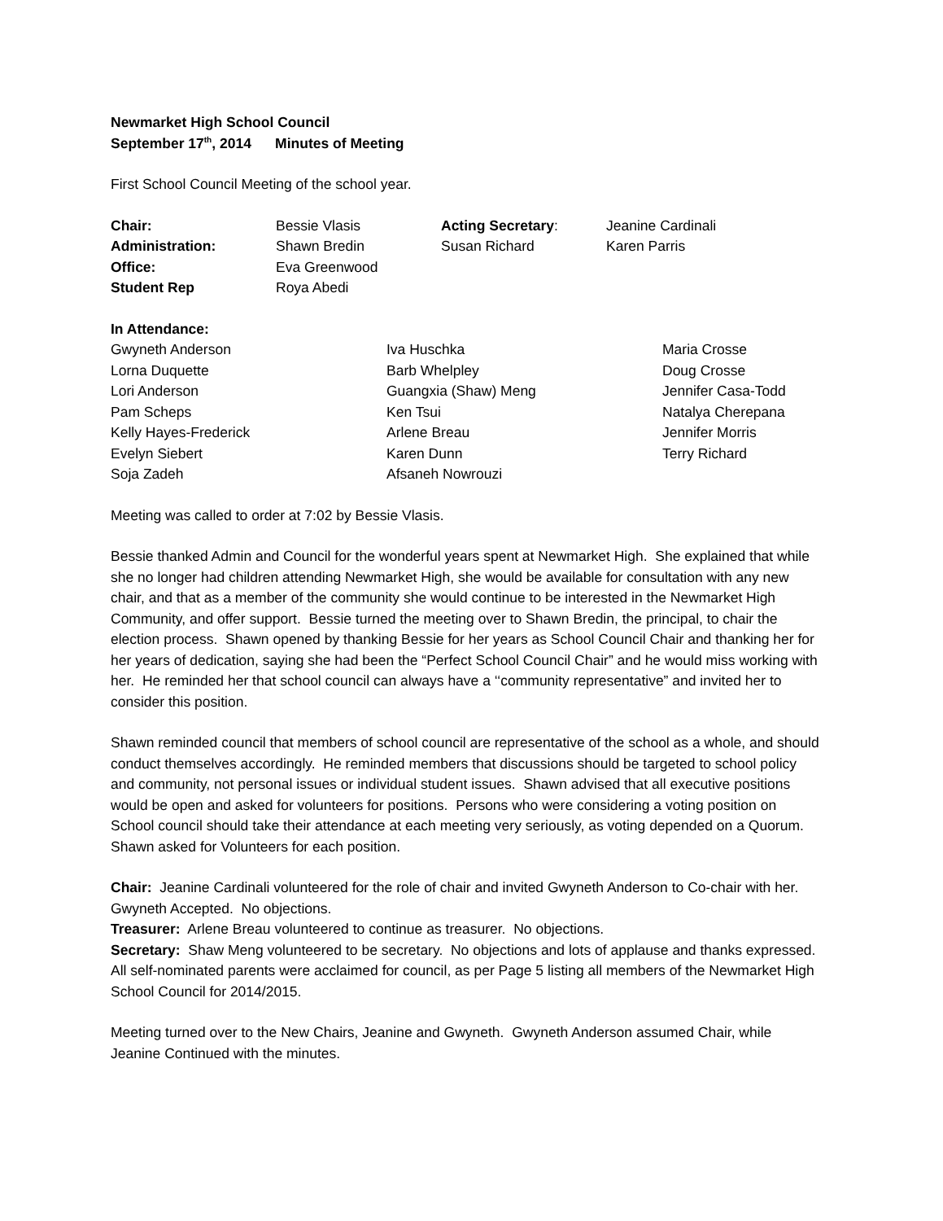Newmarket High School Council
September 17<sup>th</sup>, 2014 Minutes of Meeting
First School Council Meeting of the school year.
| Chair: | Bessie Vlasis | Acting Secretary : | Jeanine Cardinali |
| Administration: | Shawn Bredin | Susan Richard | Karen Parris |
| Office: | Eva Greenwood | | |
| Student Rep | Roya Abedi | | |
In Attendance:
| Gwyneth Anderson | Iva Huschka | Maria Crosse |
| Lorna Duquette | Barb Whelpley | Doug Crosse |
| Lori Anderson | Guangxia (Shaw) Meng | Jennifer Casa-Todd |
| Pam Scheps | Ken Tsui | Natalya Cherepana |
| Kelly Hayes-Frederick | Arlene Breau | Jennifer Morris |
| Evelyn Siebert | Karen Dunn | Terry Richard |
| Soja Zadeh | Afsaneh Nowrouzi | |
Meeting was called to order at 7:02 by Bessie Vlasis.
Bessie thanked Admin and Council for the wonderful years spent at Newmarket High. She explained that while she no longer had children attending Newmarket High, she would be available for consultation with any new chair, and that as a member of the community she would continue to be interested in the Newmarket High Community, and offer support. Bessie turned the meeting over to Shawn Bredin, the principal, to chair the election process. Shawn opened by thanking Bessie for her years as School Council Chair and thanking her for her years of dedication, saying she had been the “Perfect School Council Chair” and he would miss working with her. He reminded her that school council can always have a ‘‘community representative” and invited her to consider this position.
Shawn reminded council that members of school council are representative of the school as a whole, and should conduct themselves accordingly. He reminded members that discussions should be targeted to school policy and community, not personal issues or individual student issues. Shawn advised that all executive positions would be open and asked for volunteers for positions. Persons who were considering a voting position on School council should take their attendance at each meeting very seriously, as voting depended on a Quorum. Shawn asked for Volunteers for each position.
Chair: Jeanine Cardinali volunteered for the role of chair and invited Gwyneth Anderson to Co-chair with her. Gwyneth Accepted. No objections.
Treasurer: Arlene Breau volunteered to continue as treasurer. No objections.
Secretary: Shaw Meng volunteered to be secretary. No objections and lots of applause and thanks expressed. All self-nominated parents were acclaimed for council, as per Page 5 listing all members of the Newmarket High School Council for 2014/2015.
Meeting turned over to the New Chairs, Jeanine and Gwyneth. Gwyneth Anderson assumed Chair, while Jeanine Continued with the minutes.